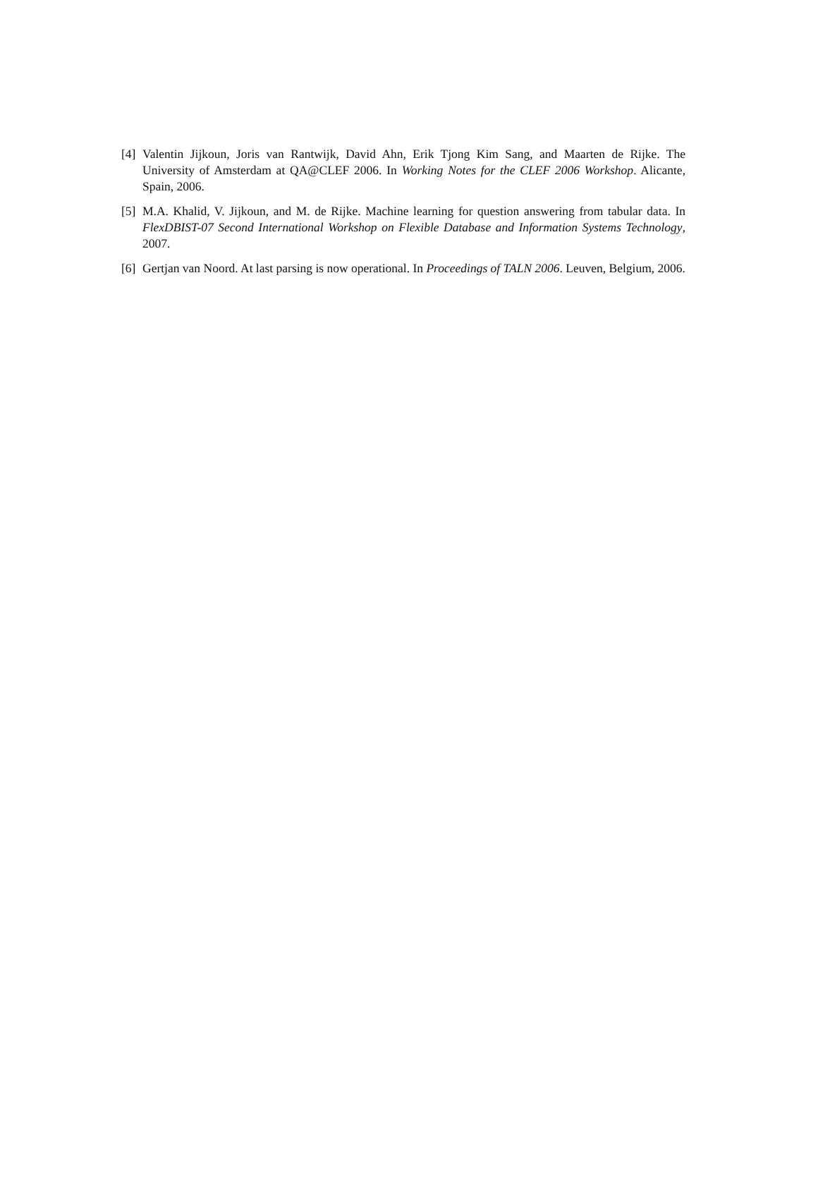[4] Valentin Jijkoun, Joris van Rantwijk, David Ahn, Erik Tjong Kim Sang, and Maarten de Rijke. The University of Amsterdam at QA@CLEF 2006. In Working Notes for the CLEF 2006 Workshop. Alicante, Spain, 2006.
[5] M.A. Khalid, V. Jijkoun, and M. de Rijke. Machine learning for question answering from tabular data. In FlexDBIST-07 Second International Workshop on Flexible Database and Information Systems Technology, 2007.
[6] Gertjan van Noord. At last parsing is now operational. In Proceedings of TALN 2006. Leuven, Belgium, 2006.